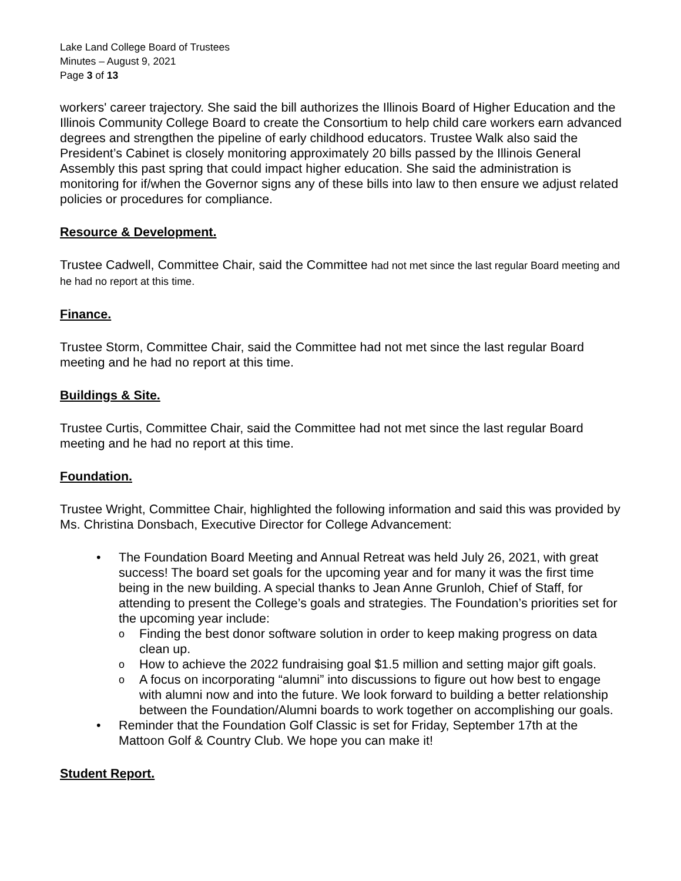Lake Land College Board of Trustees
Minutes – August 9, 2021
Page 3 of 13
workers' career trajectory. She said the bill authorizes the Illinois Board of Higher Education and the Illinois Community College Board to create the Consortium to help child care workers earn advanced degrees and strengthen the pipeline of early childhood educators. Trustee Walk also said the President’s Cabinet is closely monitoring approximately 20 bills passed by the Illinois General Assembly this past spring that could impact higher education. She said the administration is monitoring for if/when the Governor signs any of these bills into law to then ensure we adjust related policies or procedures for compliance.
Resource & Development.
Trustee Cadwell, Committee Chair, said the Committee had not met since the last regular Board meeting and he had no report at this time.
Finance.
Trustee Storm, Committee Chair, said the Committee had not met since the last regular Board meeting and he had no report at this time.
Buildings & Site.
Trustee Curtis, Committee Chair, said the Committee had not met since the last regular Board meeting and he had no report at this time.
Foundation.
Trustee Wright, Committee Chair, highlighted the following information and said this was provided by Ms. Christina Donsbach, Executive Director for College Advancement:
• The Foundation Board Meeting and Annual Retreat was held July 26, 2021, with great success! The board set goals for the upcoming year and for many it was the first time being in the new building. A special thanks to Jean Anne Grunloh, Chief of Staff, for attending to present the College’s goals and strategies. The Foundation’s priorities set for the upcoming year include:
o Finding the best donor software solution in order to keep making progress on data clean up.
o How to achieve the 2022 fundraising goal $1.5 million and setting major gift goals.
o A focus on incorporating “alumni” into discussions to figure out how best to engage with alumni now and into the future. We look forward to building a better relationship between the Foundation/Alumni boards to work together on accomplishing our goals.
• Reminder that the Foundation Golf Classic is set for Friday, September 17th at the Mattoon Golf & Country Club. We hope you can make it!
Student Report.